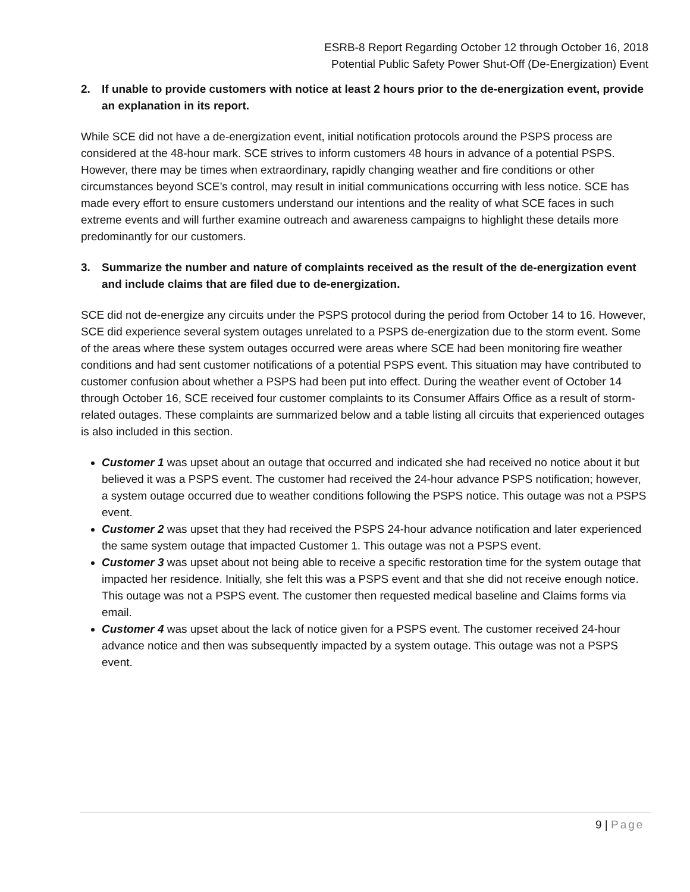ESRB-8 Report Regarding October 12 through October 16, 2018
Potential Public Safety Power Shut-Off (De-Energization) Event
2. If unable to provide customers with notice at least 2 hours prior to the de-energization event, provide an explanation in its report.
While SCE did not have a de-energization event, initial notification protocols around the PSPS process are considered at the 48-hour mark. SCE strives to inform customers 48 hours in advance of a potential PSPS. However, there may be times when extraordinary, rapidly changing weather and fire conditions or other circumstances beyond SCE’s control, may result in initial communications occurring with less notice. SCE has made every effort to ensure customers understand our intentions and the reality of what SCE faces in such extreme events and will further examine outreach and awareness campaigns to highlight these details more predominantly for our customers.
3. Summarize the number and nature of complaints received as the result of the de-energization event and include claims that are filed due to de-energization.
SCE did not de-energize any circuits under the PSPS protocol during the period from October 14 to 16. However, SCE did experience several system outages unrelated to a PSPS de-energization due to the storm event. Some of the areas where these system outages occurred were areas where SCE had been monitoring fire weather conditions and had sent customer notifications of a potential PSPS event. This situation may have contributed to customer confusion about whether a PSPS had been put into effect. During the weather event of October 14 through October 16, SCE received four customer complaints to its Consumer Affairs Office as a result of storm-related outages. These complaints are summarized below and a table listing all circuits that experienced outages is also included in this section.
Customer 1 was upset about an outage that occurred and indicated she had received no notice about it but believed it was a PSPS event. The customer had received the 24-hour advance PSPS notification; however, a system outage occurred due to weather conditions following the PSPS notice. This outage was not a PSPS event.
Customer 2 was upset that they had received the PSPS 24-hour advance notification and later experienced the same system outage that impacted Customer 1. This outage was not a PSPS event.
Customer 3 was upset about not being able to receive a specific restoration time for the system outage that impacted her residence. Initially, she felt this was a PSPS event and that she did not receive enough notice. This outage was not a PSPS event. The customer then requested medical baseline and Claims forms via email.
Customer 4 was upset about the lack of notice given for a PSPS event. The customer received 24-hour advance notice and then was subsequently impacted by a system outage. This outage was not a PSPS event.
9 | Page